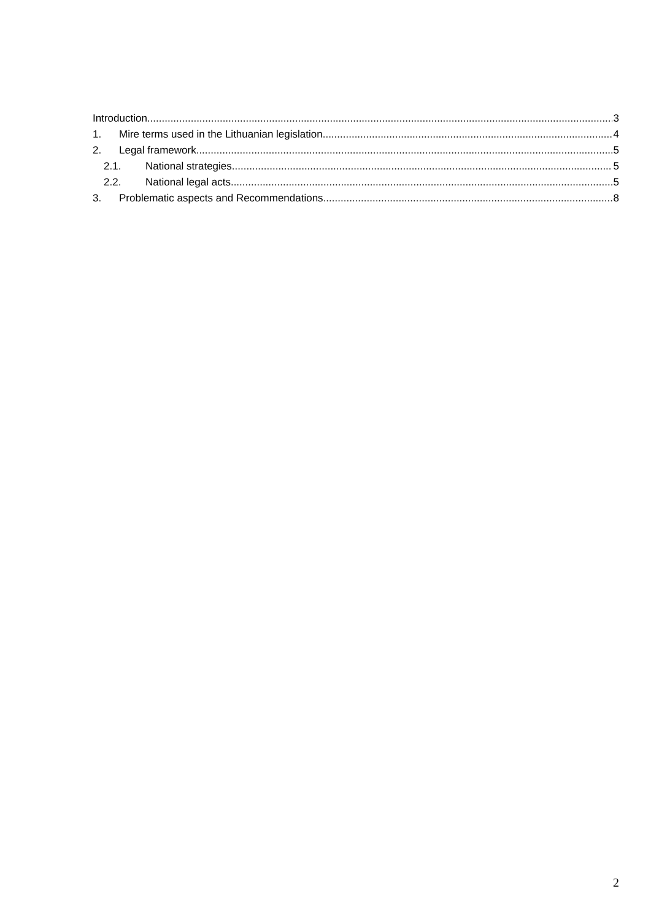Introduction 3
1. Mire terms used in the Lithuanian legislation 4
2. Legal framework 5
2.1. National strategies 5
2.2. National legal acts 5
3. Problematic aspects and Recommendations 8
2